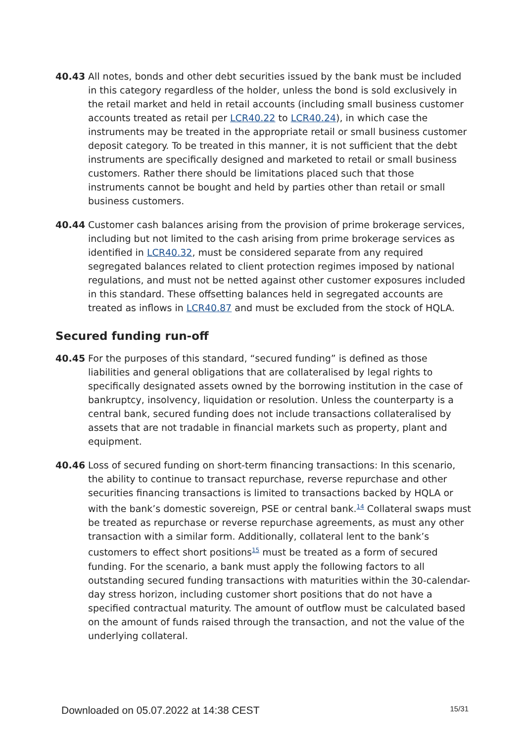40.43 All notes, bonds and other debt securities issued by the bank must be included in this category regardless of the holder, unless the bond is sold exclusively in the retail market and held in retail accounts (including small business customer accounts treated as retail per LCR40.22 to LCR40.24), in which case the instruments may be treated in the appropriate retail or small business customer deposit category. To be treated in this manner, it is not sufficient that the debt instruments are specifically designed and marketed to retail or small business customers. Rather there should be limitations placed such that those instruments cannot be bought and held by parties other than retail or small business customers.
40.44 Customer cash balances arising from the provision of prime brokerage services, including but not limited to the cash arising from prime brokerage services as identified in LCR40.32, must be considered separate from any required segregated balances related to client protection regimes imposed by national regulations, and must not be netted against other customer exposures included in this standard. These offsetting balances held in segregated accounts are treated as inflows in LCR40.87 and must be excluded from the stock of HQLA.
Secured funding run-off
40.45 For the purposes of this standard, “secured funding” is defined as those liabilities and general obligations that are collateralised by legal rights to specifically designated assets owned by the borrowing institution in the case of bankruptcy, insolvency, liquidation or resolution. Unless the counterparty is a central bank, secured funding does not include transactions collateralised by assets that are not tradable in financial markets such as property, plant and equipment.
40.46 Loss of secured funding on short-term financing transactions: In this scenario, the ability to continue to transact repurchase, reverse repurchase and other securities financing transactions is limited to transactions backed by HQLA or with the bank’s domestic sovereign, PSE or central bank.<sup>14</sup> Collateral swaps must be treated as repurchase or reverse repurchase agreements, as must any other transaction with a similar form. Additionally, collateral lent to the bank’s customers to effect short positions<sup>15</sup> must be treated as a form of secured funding. For the scenario, a bank must apply the following factors to all outstanding secured funding transactions with maturities within the 30-calendar-day stress horizon, including customer short positions that do not have a specified contractual maturity. The amount of outflow must be calculated based on the amount of funds raised through the transaction, and not the value of the underlying collateral.
Downloaded on 05.07.2022 at 14:38 CEST 15/31